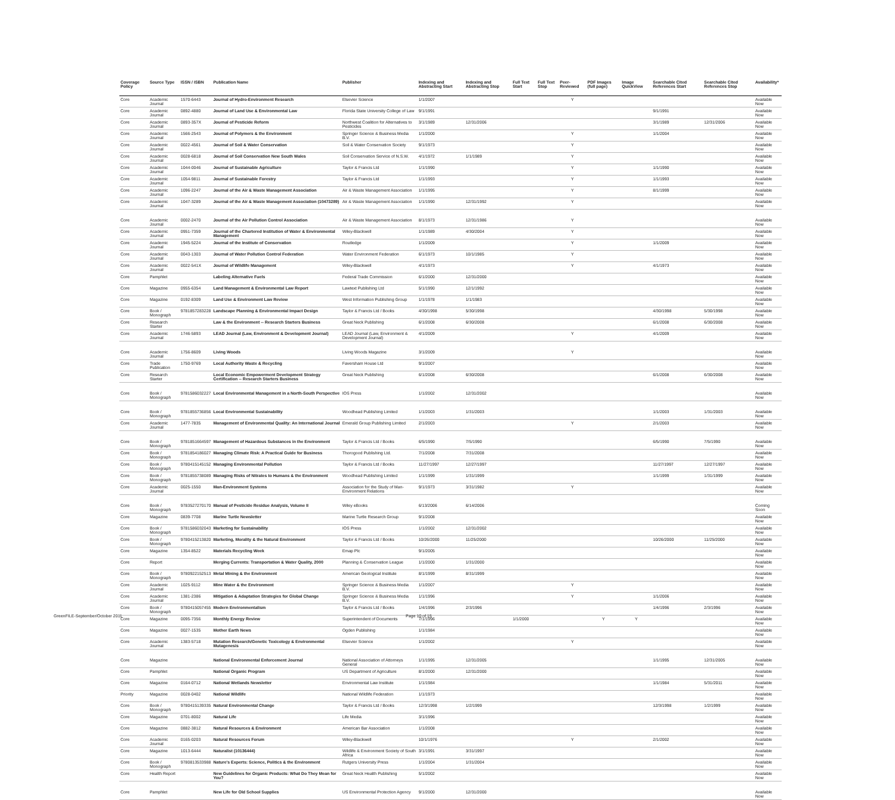| Coverage Policy | Source Type | ISSN / ISBN | Publication Name | Publisher | Indexing and Abstracting Start | Indexing and Abstracting Stop | Full Text Start | Full Text Stop | Peer-Reviewed | PDF Images (full page) | Image QuickView | Searchable Cited References Start | Searchable Cited References Stop | Availability* |
| --- | --- | --- | --- | --- | --- | --- | --- | --- | --- | --- | --- | --- | --- | --- |
| Core | Academic Journal | 1570-6443 | Journal of Hydro-Environment Research | Elsevier Science | 1/1/2007 | | | | Y | | | | | Available Now |
| Core | Academic Journal | 0892-4880 | Journal of Land Use & Environmental Law | Florida State University College of Law | 9/1/1991 | | | | | | | 9/1/1991 | | Available Now |
| Core | Academic Journal | 0893-357X | Journal of Pesticide Reform | Northwest Coalition for Alternatives to Pesticides | 3/1/1989 | 12/31/2006 | | | | | | 3/1/1989 | 12/31/2006 | Available Now |
| Core | Academic Journal | 1566-2543 | Journal of Polymers & the Environment | Springer Science & Business Media B.V. | 1/1/2000 | | | | Y | | | 1/1/2004 | | Available Now |
| Core | Academic Journal | 0022-4561 | Journal of Soil & Water Conservation | Soil & Water Conservation Society | 9/1/1973 | | | | Y | | | | | Available Now |
| Core | Academic Journal | 0028-6818 | Journal of Soil Conservation New South Wales | Soil Conservation Service of N.S.W. | 4/1/1972 | 1/1/1989 | | | Y | | | | | Available Now |
| Core | Academic Journal | 1044-0046 | Journal of Sustainable Agriculture | Taylor & Francis Ltd | 1/1/1990 | | | | Y | | | 1/1/1990 | | Available Now |
| Core | Academic Journal | 1054-9811 | Journal of Sustainable Forestry | Taylor & Francis Ltd | 1/1/1993 | | | | Y | | | 1/1/1993 | | Available Now |
| Core | Academic Journal | 1096-2247 | Journal of the Air & Waste Management Association | Air & Waste Management Association | 1/1/1995 | | | | Y | | | 8/1/1999 | | Available Now |
| Core | Academic Journal | 1047-3289 | Journal of the Air & Waste Management Association (10473289) | Air & Waste Management Association | 1/1/1990 | 12/31/1992 | | | Y | | | | | Available Now |
| Core | Academic Journal | 0002-2470 | Journal of the Air Pollution Control Association | Air & Waste Management Association | 8/1/1973 | 12/31/1986 | | | Y | | | | | Available Now |
| Core | Academic Journal | 0951-7359 | Journal of the Chartered Institution of Water & Environmental Management | Wiley-Blackwell | 1/1/1989 | 4/30/2004 | | | Y | | | | | Available Now |
| Core | Academic Journal | 1945-5224 | Journal of the Institute of Conservation | Routledge | 1/1/2009 | | | | Y | | | 1/1/2009 | | Available Now |
| Core | Academic Journal | 0043-1303 | Journal of Water Pollution Control Federation | Water Environment Federation | 6/1/1973 | 10/1/1985 | | | Y | | | | | Available Now |
| Core | Academic Journal | 0022-541X | Journal of Wildlife Management | Wiley-Blackwell | 4/1/1973 | | | | Y | | | 4/1/1973 | | Available Now |
| Core | Pamphlet | | Labeling Alternative Fuels | Federal Trade Commission | 6/1/2000 | 12/31/2000 | | | | | | | | Available Now |
| Core | Magazine | 0955-6354 | Land Management & Environmental Law Report | Lawtext Publishing Ltd | 5/1/1990 | 12/1/1992 | | | | | | | | Available Now |
| Core | Magazine | 0192-8309 | Land Use & Environment Law Review | West Information Publishing Group | 1/1/1978 | 1/1/1983 | | | | | | | | Available Now |
| Core | Book / Monograph | 9781857283228 | Landscape Planning & Environmental Impact Design | Taylor & Francis Ltd / Books | 4/30/1998 | 5/30/1998 | | | | | | 4/30/1998 | 5/30/1998 | Available Now |
| Core | Research Starter | | Law & the Environment -- Research Starters Business | Great Neck Publishing | 6/1/2008 | 6/30/2008 | | | | | | 6/1/2008 | 6/30/2008 | Available Now |
| Core | Academic Journal | 1746-5893 | LEAD Journal (Law, Environment & Development Journal) | LEAD Journal (Law, Environment & Development Journal) | 4/1/2009 | | | | Y | | | 4/1/2009 | | Available Now |
| Core | Academic Journal | 1756-8609 | Living Woods | Living Woods Magazine | 3/1/2009 | | | | Y | | | | | Available Now |
| Core | Trade Publication | 1750-9769 | Local Authority Waste & Recycling | Faversham House Ltd | 9/1/2007 | | | | | | | | | Available Now |
| Core | Research Starter | | Local Economic Empowerment Development Strategy Certification -- Research Starters Business | Great Neck Publishing | 6/1/2008 | 6/30/2008 | | | | | | 6/1/2008 | 6/30/2008 | Available Now |
| Core | Book / Monograph | 9781586032227 | Local Environmental Management in a North-South Perspective | IOS Press | 1/1/2002 | 12/31/2002 | | | | | | | | Available Now |
| Core | Book / Monograph | 9781855736856 | Local Environmental Sustainability | Woodhead Publishing Limited | 1/1/2003 | 1/31/2003 | | | | | | 1/1/2003 | 1/31/2003 | Available Now |
| Core | Academic Journal | 1477-7835 | Management of Environmental Quality: An International Journal | Emerald Group Publishing Limited | 2/1/2003 | | | | Y | | | 2/1/2003 | | Available Now |
| Core | Book / Monograph | 9781851664597 | Management of Hazardous Substances in the Environment | Taylor & Francis Ltd / Books | 6/5/1990 | 7/5/1990 | | | | | | 6/5/1990 | 7/5/1990 | Available Now |
| Core | Book / Monograph | 9781854186027 | Managing Climate Risk: A Practical Guide for Business | Thorogood Publishing Ltd. | 7/1/2008 | 7/31/2008 | | | | | | | | Available Now |
| Core | Book / Monograph | 9780415145152 | Managing Environmental Pollution | Taylor & Francis Ltd / Books | 11/27/1997 | 12/27/1997 | | | | | | 11/27/1997 | 12/27/1997 | Available Now |
| Core | Book / Monograph | 9781855738089 | Managing Risks of Nitrates to Humans & the Environment | Woodhead Publishing Limited | 1/1/1999 | 1/31/1999 | | | | | | 1/1/1999 | 1/31/1999 | Available Now |
| Core | Academic Journal | 0025-1550 | Man-Environment Systems | Association for the Study of Man-Environment Relations | 9/1/1973 | 3/31/1982 | | | Y | | | | | Available Now |
| Core | Book / Monograph | 9783527270170 | Manual of Pesticide Residue Analysis, Volume II | Wiley eBooks | 6/13/2006 | 6/14/2006 | | | | | | | | Coming Soon |
| Core | Magazine | 0839-7708 | Marine Turtle Newsletter | Marine Turtle Research Group | 9/1/2008 | | | | | | | | | Available Now |
| Core | Book / Monograph | 9781586032043 | Marketing for Sustainability | IOS Press | 1/1/2002 | 12/31/2002 | | | | | | | | Available Now |
| Core | Book / Monograph | 9780415213820 | Marketing, Morality & the Natural Environment | Taylor & Francis Ltd / Books | 10/26/2000 | 11/25/2000 | | | | | | 10/26/2000 | 11/25/2000 | Available Now |
| Core | Magazine | 1354-8522 | Materials Recycling Week | Emap Plc | 9/1/2005 | | | | | | | | | Available Now |
| Core | Report | | Merging Currents: Transportation & Water Quality, 2000 | Planning & Conservation League | 1/1/2000 | 1/31/2000 | | | | | | | | Available Now |
| Core | Book / Monograph | 9780922152513 | Metal Mining & the Environment | American Geological Institute | 8/1/1999 | 8/31/1999 | | | | | | | | Available Now |
| Core | Academic Journal | 1025-9112 | Mine Water & the Environment | Springer Science & Business Media B.V. | 1/1/2007 | | | | Y | | | | | Available Now |
| Core | Academic Journal | 1381-2386 | Mitigation & Adaptation Strategies for Global Change | Springer Science & Business Media B.V. | 1/1/1996 | | | | Y | | | 1/1/2006 | | Available Now |
| Core | Book / Monograph | 9780415057455 | Modern Environmentalism | Taylor & Francis Ltd / Books | 1/4/1996 | 2/3/1996 | | | | | | 1/4/1996 | 2/3/1996 | Available Now |
| Core | Magazine | 0095-7356 | Monthly Energy Review | Superintendent of Documents | 7/1/1996 | | 1/1/2000 | | | Y | Y | | | Available Now |
| Core | Magazine | 0027-1535 | Mother Earth News | Ogden Publishing | 1/1/1984 | | | | | | | | | Available Now |
| Core | Academic Journal | 1383-5718 | Mutation Research/Genetic Toxicology & Environmental Mutagenesis | Elsevier Science | 1/1/2002 | | | | Y | | | | | Available Now |
| Core | Magazine | | National Environmental Enforcement Journal | National Association of Attorneys General | 1/1/1995 | 12/31/2005 | | | | | | 1/1/1995 | 12/31/2005 | Available Now |
| Core | Pamphlet | | National Organic Program | US Department of Agriculture | 8/1/2000 | 12/31/2000 | | | | | | | | Available Now |
| Core | Magazine | 0164-0712 | National Wetlands Newsletter | Environmental Law Institute | 1/1/1984 | | | | | | | 1/1/1984 | 5/31/2011 | Available Now |
| Priority | Magazine | 0028-0402 | National Wildlife | National Wildlife Federation | 1/1/1973 | | | | | | | | | Available Now |
| Core | Book / Monograph | 9780415139335 | Natural Environmental Change | Taylor & Francis Ltd / Books | 12/3/1998 | 1/2/1999 | | | | | | 12/3/1998 | 1/2/1999 | Available Now |
| Core | Magazine | 0701-8002 | Natural Life | Life Media | 3/1/1996 | | | | | | | | | Available Now |
| Core | Magazine | 0882-3812 | Natural Resources & Environment | American Bar Association | 1/1/2008 | | | | | | | | | Available Now |
| Core | Academic Journal | 0165-0203 | Natural Resources Forum | Wiley-Blackwell | 10/1/1976 | | | | Y | | | 2/1/2002 | | Available Now |
| Core | Magazine | 1013-6444 | Naturalist (10136444) | Wildlife & Environment Society of South Africa | 3/1/1991 | 3/31/1997 | | | | | | | | Available Now |
| Core | Book / Monograph | 9780813533988 | Nature's Experts: Science, Politics & the Environment | Rutgers University Press | 1/1/2004 | 1/31/2004 | | | | | | | | Available Now |
| Core | Health Report | | New Guidelines for Organic Products: What Do They Mean for You? | Great Neck Health Publishing | 5/1/2002 | | | | | | | | | Available Now |
| Core | Pamphlet | | New Life for Old School Supplies | US Environmental Protection Agency | 9/1/2000 | 12/31/2000 | | | | | | | | Available Now |
GreenFILE-September/October 2011 Page 10 of 15